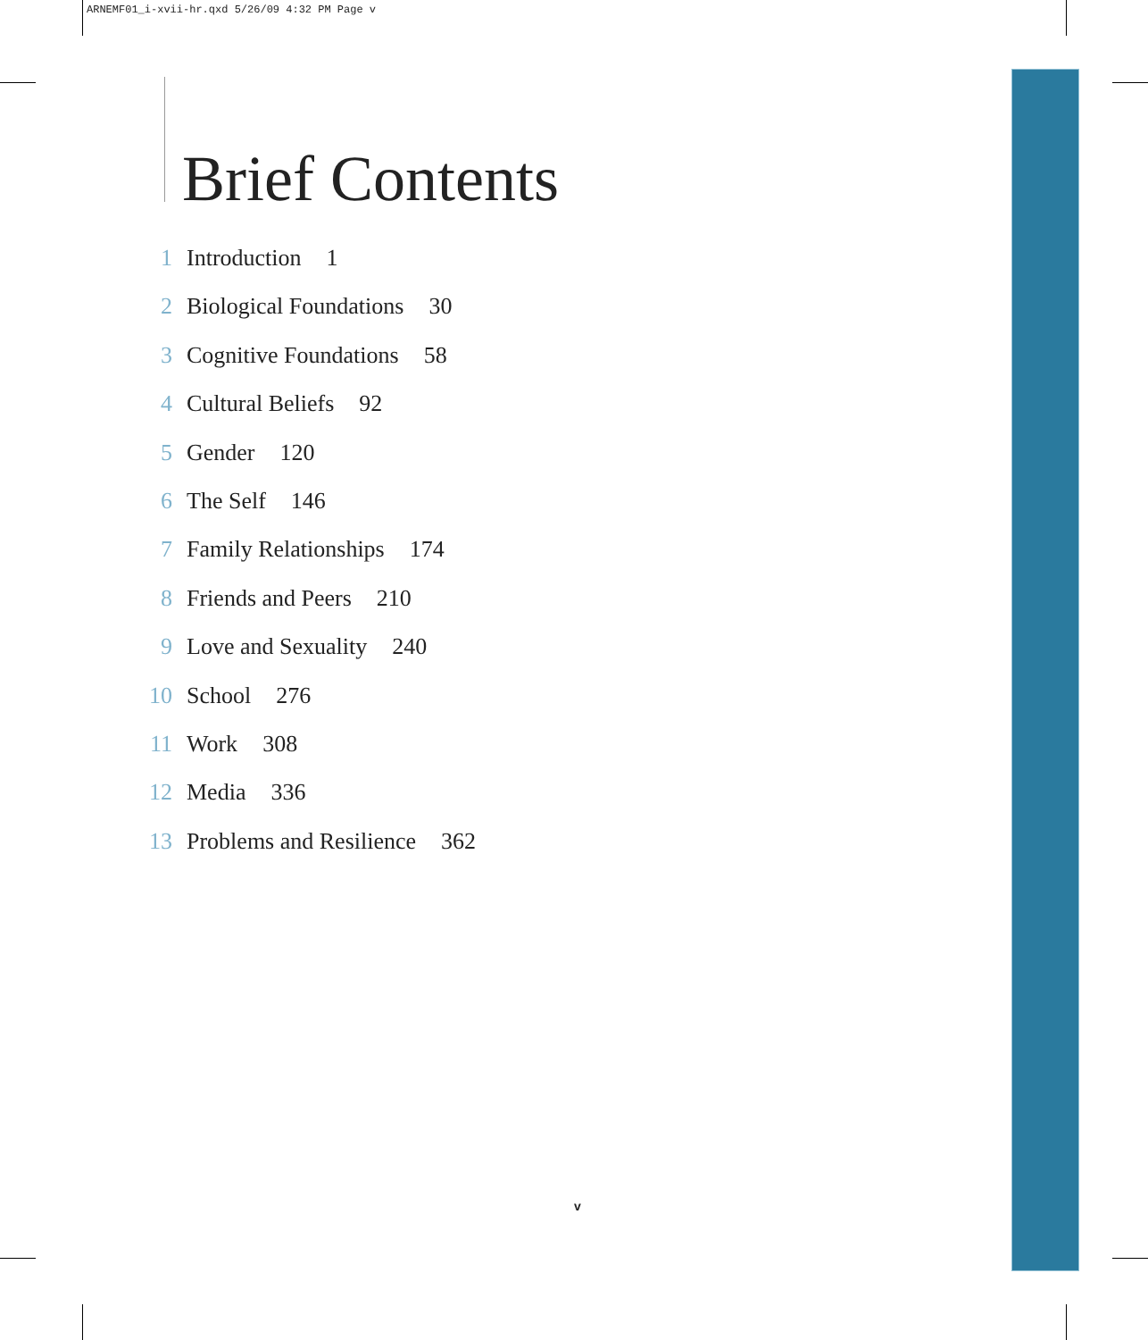ARNEMF01_i-xvii-hr.qxd 5/26/09 4:32 PM Page v
Brief Contents
1 Introduction 1
2 Biological Foundations 30
3 Cognitive Foundations 58
4 Cultural Beliefs 92
5 Gender 120
6 The Self 146
7 Family Relationships 174
8 Friends and Peers 210
9 Love and Sexuality 240
10 School 276
11 Work 308
12 Media 336
13 Problems and Resilience 362
v